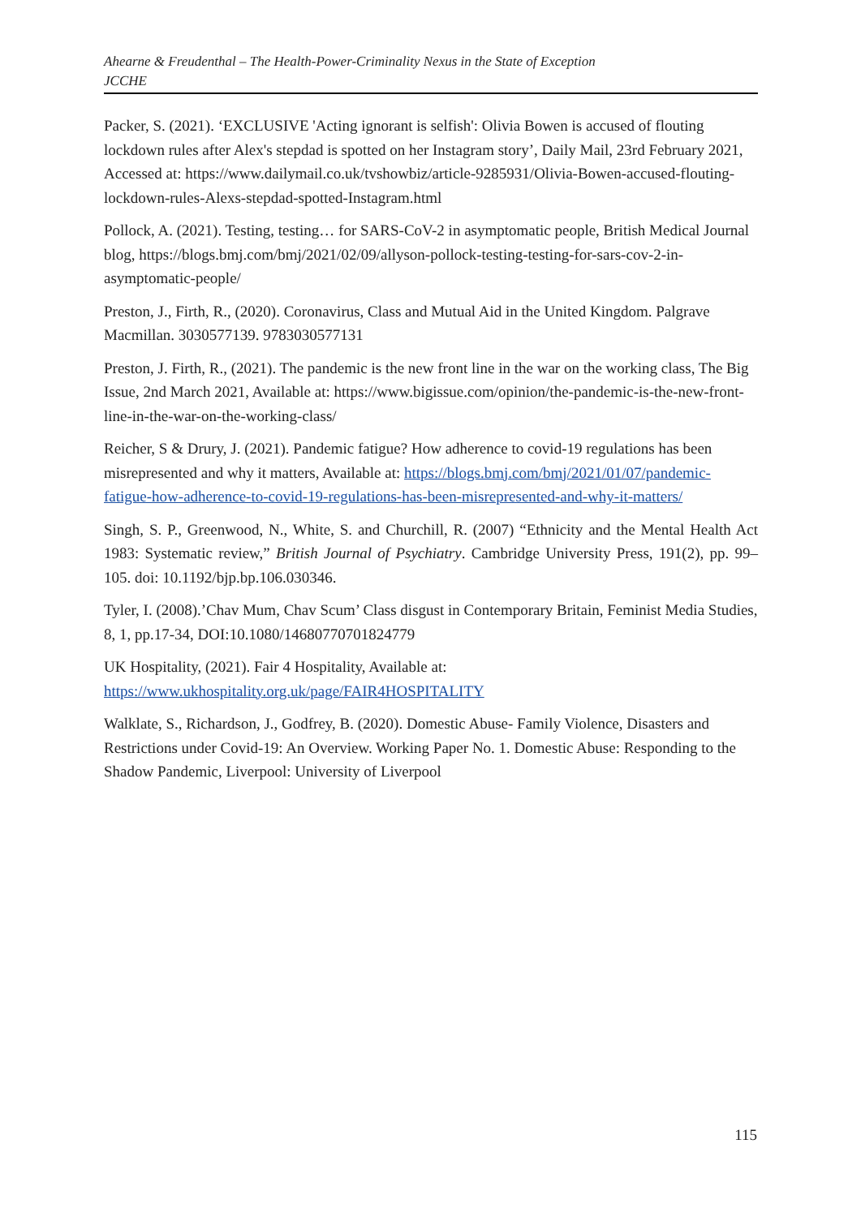Ahearne & Freudenthal – The Health-Power-Criminality Nexus in the State of Exception
JCCHE
Packer, S. (2021). ‘EXCLUSIVE 'Acting ignorant is selfish': Olivia Bowen is accused of flouting lockdown rules after Alex's stepdad is spotted on her Instagram story’, Daily Mail, 23rd February 2021, Accessed at: https://www.dailymail.co.uk/tvshowbiz/article-9285931/Olivia-Bowen-accused-flouting-lockdown-rules-Alexs-stepdad-spotted-Instagram.html
Pollock, A. (2021). Testing, testing… for SARS-CoV-2 in asymptomatic people, British Medical Journal blog, https://blogs.bmj.com/bmj/2021/02/09/allyson-pollock-testing-testing-for-sars-cov-2-in-asymptomatic-people/
Preston, J., Firth, R., (2020). Coronavirus, Class and Mutual Aid in the United Kingdom. Palgrave Macmillan. 3030577139. 9783030577131
Preston, J. Firth, R., (2021). The pandemic is the new front line in the war on the working class, The Big Issue, 2nd March 2021, Available at: https://www.bigissue.com/opinion/the-pandemic-is-the-new-front-line-in-the-war-on-the-working-class/
Reicher, S & Drury, J. (2021). Pandemic fatigue? How adherence to covid-19 regulations has been misrepresented and why it matters, Available at: https://blogs.bmj.com/bmj/2021/01/07/pandemic-fatigue-how-adherence-to-covid-19-regulations-has-been-misrepresented-and-why-it-matters/
Singh, S. P., Greenwood, N., White, S. and Churchill, R. (2007) “Ethnicity and the Mental Health Act 1983: Systematic review,” British Journal of Psychiatry. Cambridge University Press, 191(2), pp. 99–105. doi: 10.1192/bjp.bp.106.030346.
Tyler, I. (2008).’Chav Mum, Chav Scum’ Class disgust in Contemporary Britain, Feminist Media Studies, 8, 1, pp.17-34, DOI:10.1080/14680770701824779
UK Hospitality, (2021). Fair 4 Hospitality, Available at:
https://www.ukhospitality.org.uk/page/FAIR4HOSPITALITY
Walklate, S., Richardson, J., Godfrey, B. (2020). Domestic Abuse- Family Violence, Disasters and Restrictions under Covid-19: An Overview. Working Paper No. 1. Domestic Abuse: Responding to the Shadow Pandemic, Liverpool: University of Liverpool
115